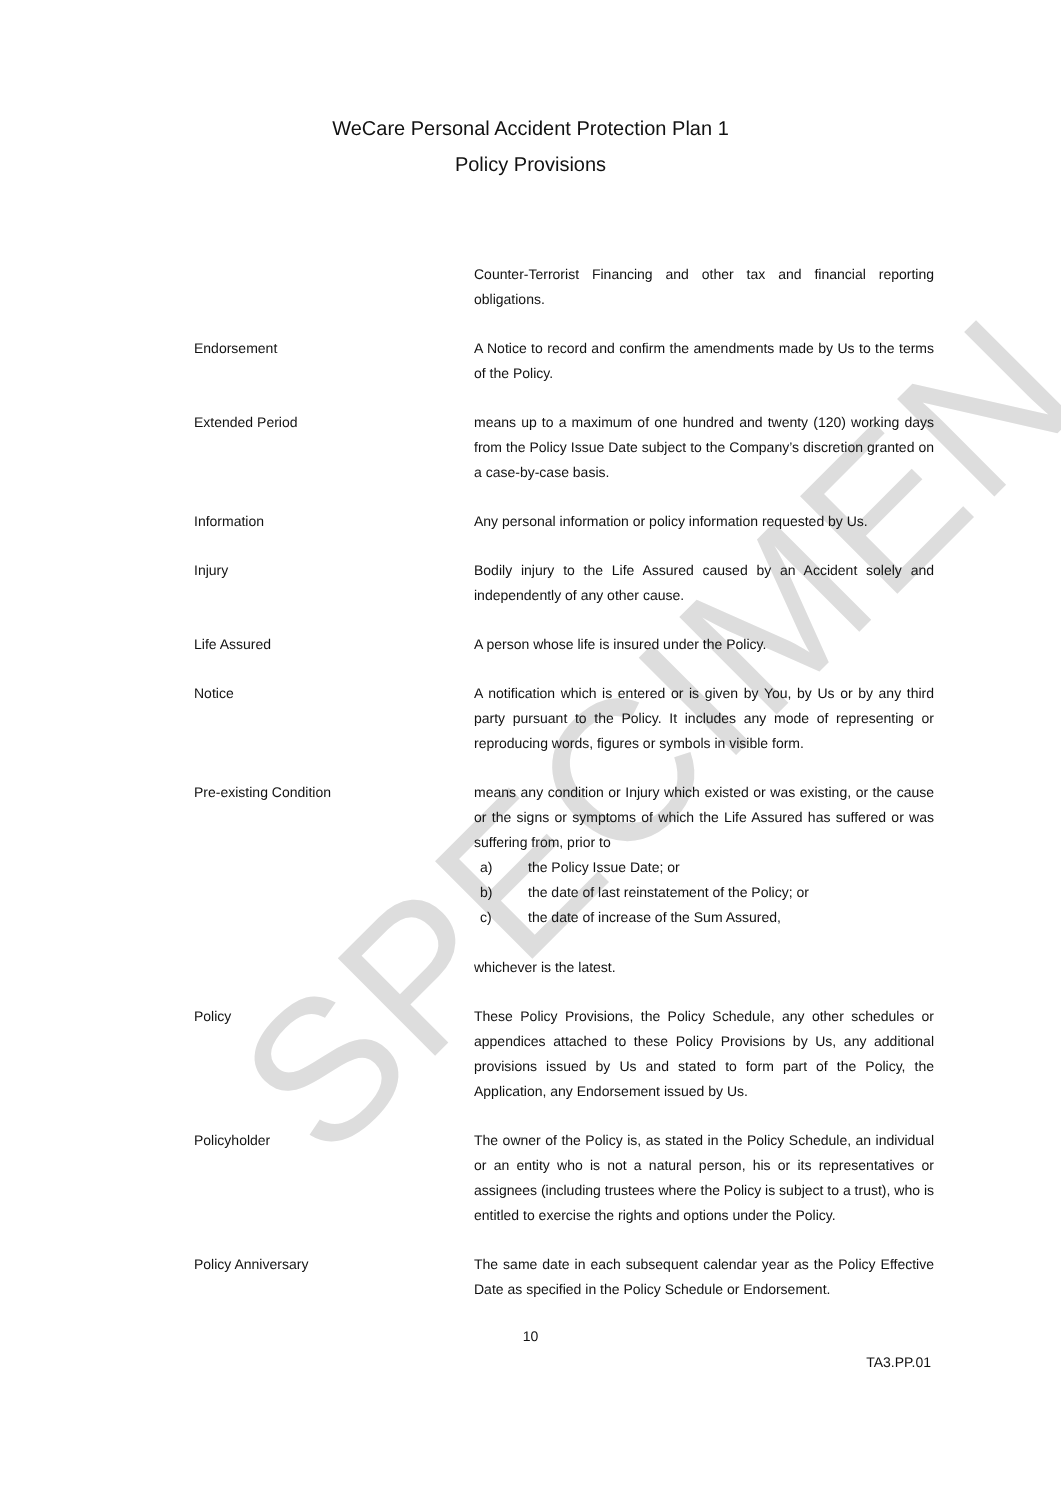SPECIMEN
WeCare Personal Accident Protection Plan 1
Policy Provisions
Counter-Terrorist Financing and other tax and financial reporting obligations.
Endorsement A Notice to record and confirm the amendments made by Us to the terms of the Policy.
Extended Period means up to a maximum of one hundred and twenty (120) working days from the Policy Issue Date subject to the Company’s discretion granted on a case-by-case basis.
Information Any personal information or policy information requested by Us.
Injury Bodily injury to the Life Assured caused by an Accident solely and independently of any other cause.
Life Assured A person whose life is insured under the Policy.
Notice A notification which is entered or is given by You, by Us or by any third party pursuant to the Policy. It includes any mode of representing or reproducing words, figures or symbols in visible form.
Pre-existing Condition means any condition or Injury which existed or was existing, or the cause or the signs or symptoms of which the Life Assured has suffered or was suffering from, prior to
a) the Policy Issue Date; or
b) the date of last reinstatement of the Policy; or
c) the date of increase of the Sum Assured,
whichever is the latest.
Policy These Policy Provisions, the Policy Schedule, any other schedules or appendices attached to these Policy Provisions by Us, any additional provisions issued by Us and stated to form part of the Policy, the Application, any Endorsement issued by Us.
Policyholder The owner of the Policy is, as stated in the Policy Schedule, an individual or an entity who is not a natural person, his or its representatives or assignees (including trustees where the Policy is subject to a trust), who is entitled to exercise the rights and options under the Policy.
Policy Anniversary The same date in each subsequent calendar year as the Policy Effective Date as specified in the Policy Schedule or Endorsement.
10
TA3.PP.01